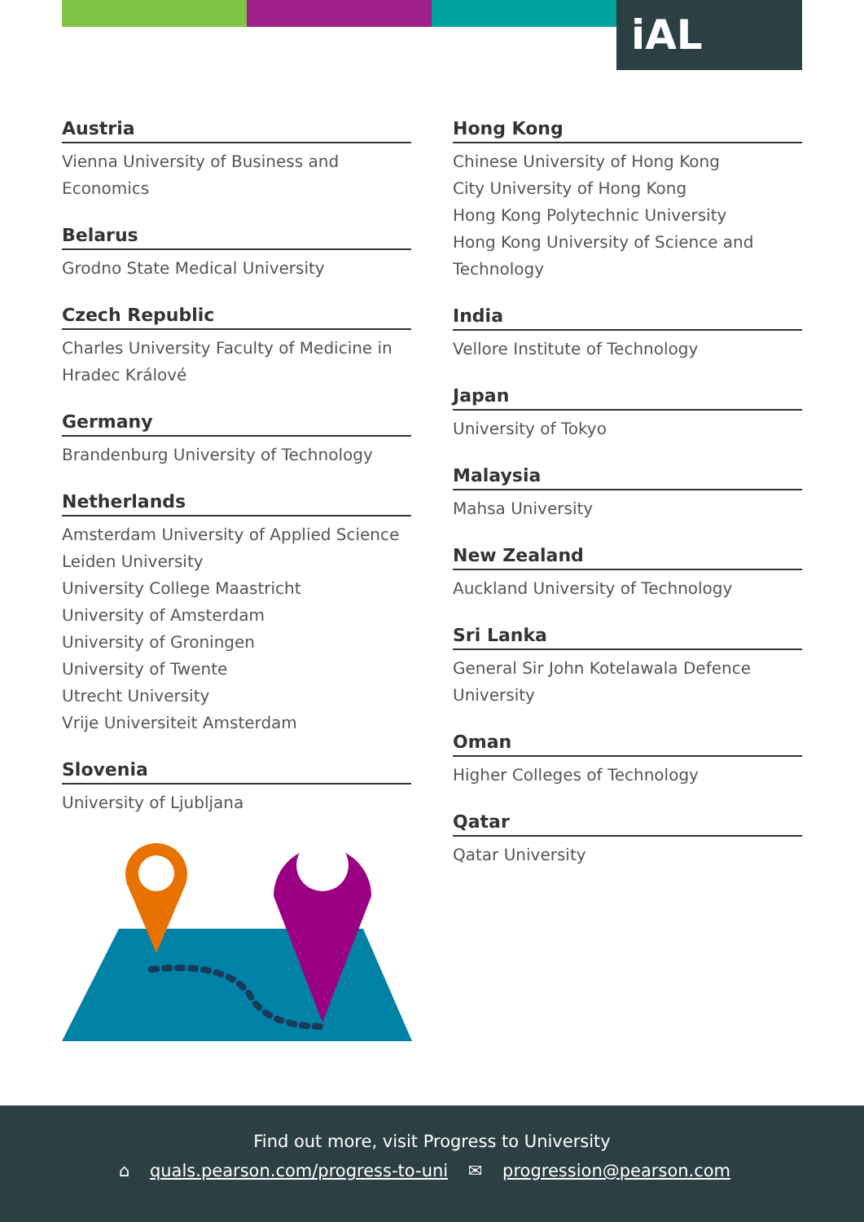iAL
Austria
Vienna University of Business and Economics
Belarus
Grodno State Medical University
Czech Republic
Charles University Faculty of Medicine in Hradec Králové
Germany
Brandenburg University of Technology
Netherlands
Amsterdam University of Applied Science
Leiden University
University College Maastricht
University of Amsterdam
University of Groningen
University of Twente
Utrecht University
Vrije Universiteit Amsterdam
Slovenia
University of Ljubljana
Hong Kong
Chinese University of Hong Kong
City University of Hong Kong
Hong Kong Polytechnic University
Hong Kong University of Science and Technology
India
Vellore Institute of Technology
Japan
University of Tokyo
Malaysia
Mahsa University
New Zealand
Auckland University of Technology
Sri Lanka
General Sir John Kotelawala Defence University
Oman
Higher Colleges of Technology
Qatar
Qatar University
Find out more, visit Progress to University
⌂ quals.pearson.com/progress-to-uni ✉ progression@pearson.com